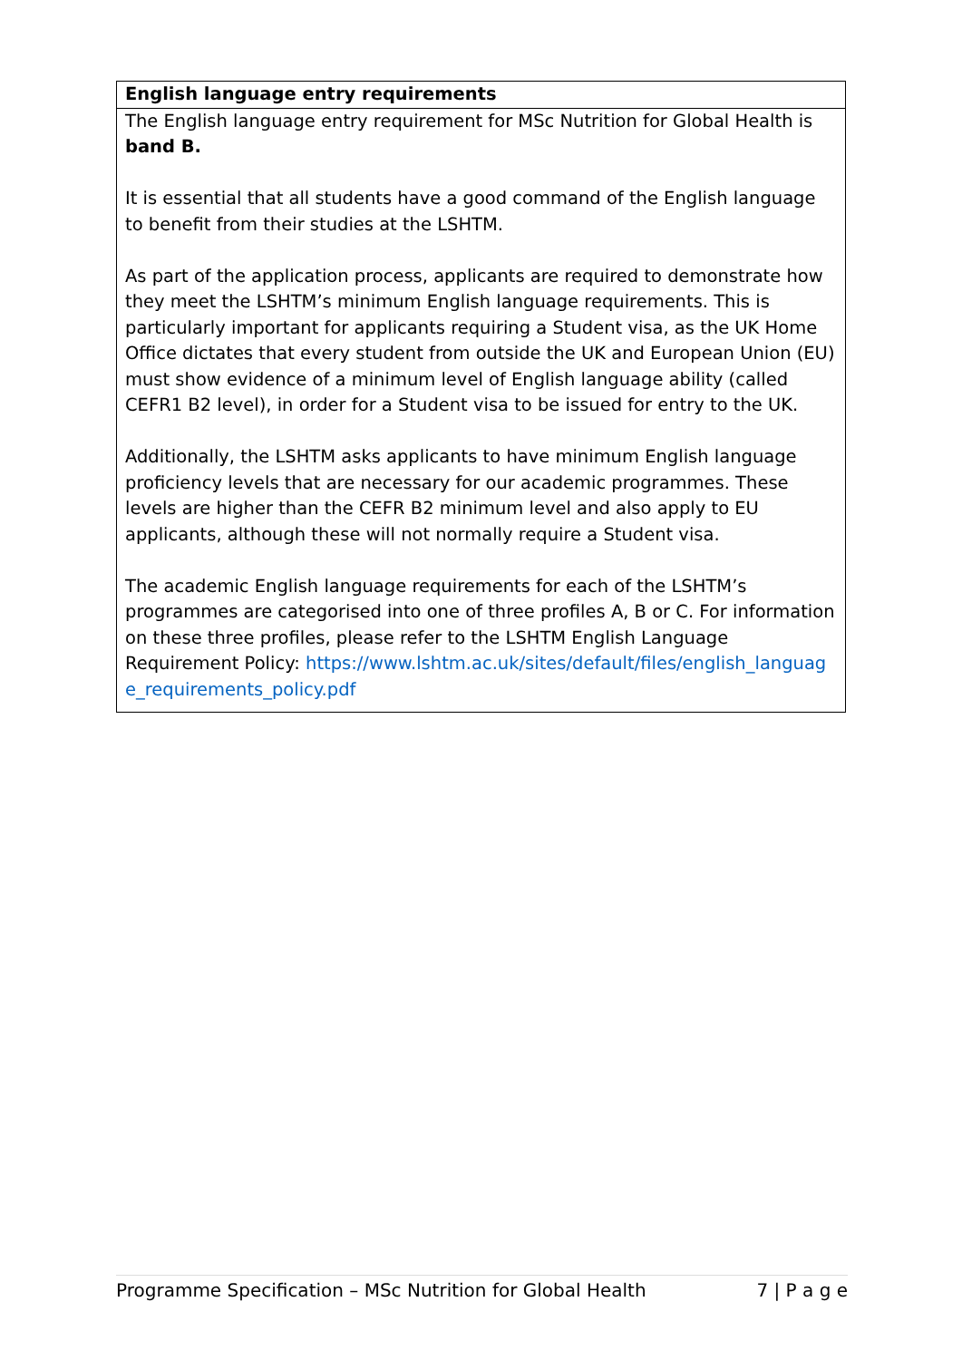| English language entry requirements |
| --- |
| The English language entry requirement for MSc Nutrition for Global Health is band B. It is essential that all students have a good command of the English language to benefit from their studies at the LSHTM. As part of the application process, applicants are required to demonstrate how they meet the LSHTM’s minimum English language requirements. This is particularly important for applicants requiring a Student visa, as the UK Home Office dictates that every student from outside the UK and European Union (EU) must show evidence of a minimum level of English language ability (called CEFR1 B2 level), in order for a Student visa to be issued for entry to the UK. Additionally, the LSHTM asks applicants to have minimum English language proficiency levels that are necessary for our academic programmes. These levels are higher than the CEFR B2 minimum level and also apply to EU applicants, although these will not normally require a Student visa. The academic English language requirements for each of the LSHTM’s programmes are categorised into one of three profiles A, B or C. For information on these three profiles, please refer to the LSHTM English Language Requirement Policy: https://www.lshtm.ac.uk/sites/default/files/english_language_requirements_policy.pdf |
Programme Specification – MSc Nutrition for Global Health 7 | P a g e